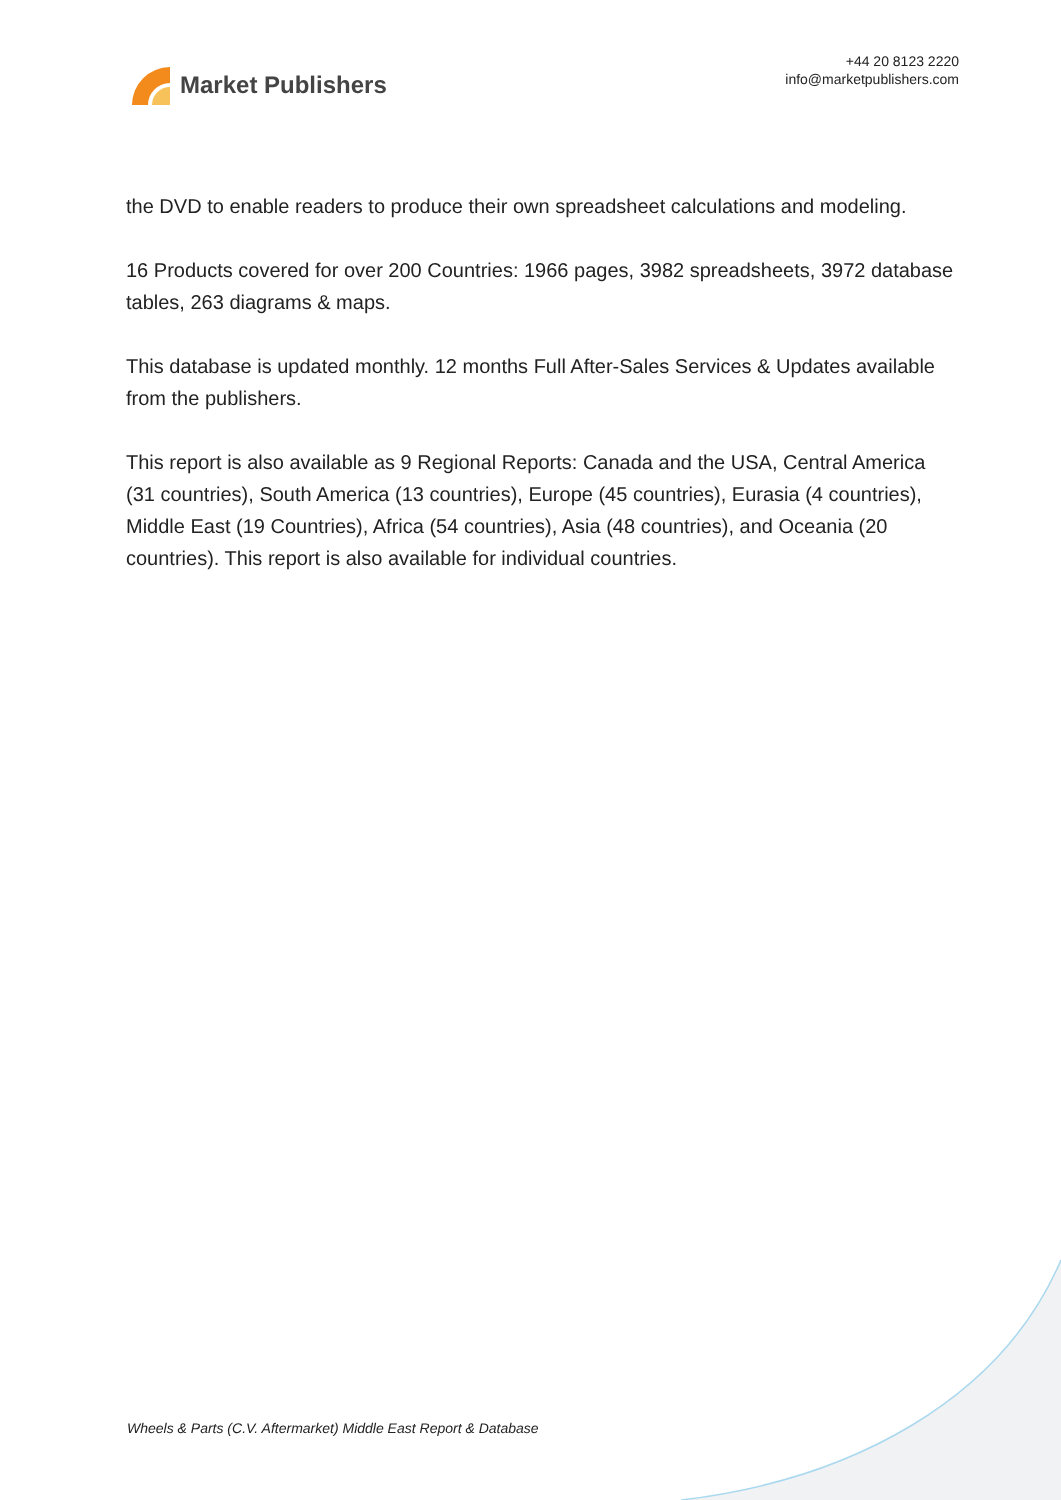Market Publishers
+44 20 8123 2220
info@marketpublishers.com
the DVD to enable readers to produce their own spreadsheet calculations and modeling.
16 Products covered for over 200 Countries: 1966 pages, 3982 spreadsheets, 3972 database tables, 263 diagrams & maps.
This database is updated monthly. 12 months Full After-Sales Services & Updates available from the publishers.
This report is also available as 9 Regional Reports: Canada and the USA, Central America (31 countries), South America (13 countries), Europe (45 countries), Eurasia (4 countries), Middle East (19 Countries), Africa (54 countries), Asia (48 countries), and Oceania (20 countries). This report is also available for individual countries.
Wheels & Parts (C.V. Aftermarket) Middle East Report & Database